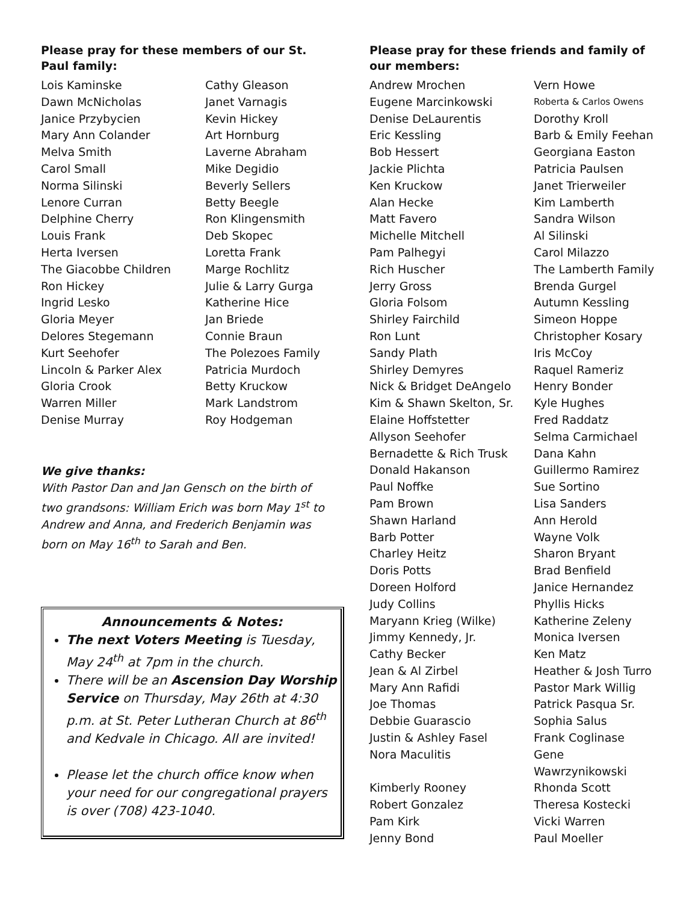Please pray for these members of our St. Paul family:
Lois Kaminske
Cathy Gleason
Dawn McNicholas
Janet Varnagis
Janice Przybycien
Kevin Hickey
Mary Ann Colander
Art Hornburg
Melva Smith
Laverne Abraham
Carol Small
Mike Degidio
Norma Silinski
Beverly Sellers
Lenore Curran
Betty Beegle
Delphine Cherry
Ron Klingensmith
Louis Frank
Deb Skopec
Herta Iversen
Loretta Frank
The Giacobbe Children
Marge Rochlitz
Ron Hickey
Julie & Larry Gurga
Ingrid Lesko
Katherine Hice
Gloria Meyer
Jan Briede
Delores Stegemann
Connie Braun
Kurt Seehofer
The Polezoes Family
Lincoln & Parker Alex
Patricia Murdoch
Gloria Crook
Betty Kruckow
Warren Miller
Mark Landstrom
Denise Murray
Roy Hodgeman
We give thanks:
With Pastor Dan and Jan Gensch on the birth of two grandsons: William Erich was born May 1<sup>st</sup> to Andrew and Anna, and Frederich Benjamin was born on May 16<sup>th</sup> to Sarah and Ben.
Announcements & Notes:
The next Voters Meeting is Tuesday, May 24<sup>th</sup> at 7pm in the church.
There will be an Ascension Day Worship Service on Thursday, May 26th at 4:30 p.m. at St. Peter Lutheran Church at 86<sup>th</sup> and Kedvale in Chicago. All are invited!
Please let the church office know when your need for our congregational prayers is over (708) 423-1040.
Please pray for these friends and family of our members:
Andrew Mrochen
Vern Howe
Eugene Marcinkowski
Roberta & Carlos Owens
Denise DeLaurentis
Dorothy Kroll
Eric Kessling
Barb & Emily Feehan
Bob Hessert
Georgiana Easton
Jackie Plichta
Patricia Paulsen
Ken Kruckow
Janet Trierweiler
Alan Hecke
Kim Lamberth
Matt Favero
Sandra Wilson
Michelle Mitchell
Al Silinski
Pam Palhegyi
Carol Milazzo
Rich Huscher
The Lamberth Family
Jerry Gross
Brenda Gurgel
Gloria Folsom
Autumn Kessling
Shirley Fairchild
Simeon Hoppe
Ron Lunt
Christopher Kosary
Sandy Plath
Iris McCoy
Shirley Demyres
Raquel Rameriz
Nick & Bridget DeAngelo
Henry Bonder
Kim & Shawn Skelton, Sr.
Kyle Hughes
Elaine Hoffstetter
Fred Raddatz
Allyson Seehofer
Selma Carmichael
Bernadette & Rich Trusk
Dana Kahn
Donald Hakanson
Guillermo Ramirez
Paul Noffke
Sue Sortino
Pam Brown
Lisa Sanders
Shawn Harland
Ann Herold
Barb Potter
Wayne Volk
Charley Heitz
Sharon Bryant
Doris Potts
Brad Benfield
Doreen Holford
Janice Hernandez
Judy Collins
Phyllis Hicks
Maryann Krieg (Wilke)
Katherine Zeleny
Jimmy Kennedy, Jr.
Monica Iversen
Cathy Becker
Ken Matz
Jean & Al Zirbel
Heather & Josh Turro
Mary Ann Rafidi
Pastor Mark Willig
Joe Thomas
Patrick Pasqua Sr.
Debbie Guarascio
Sophia Salus
Justin & Ashley Fasel
Frank Coglinase
Nora Maculitis
Gene Wawrzynikowski
Kimberly Rooney
Rhonda Scott
Robert Gonzalez
Theresa Kostecki
Pam Kirk
Vicki Warren
Jenny Bond
Paul Moeller